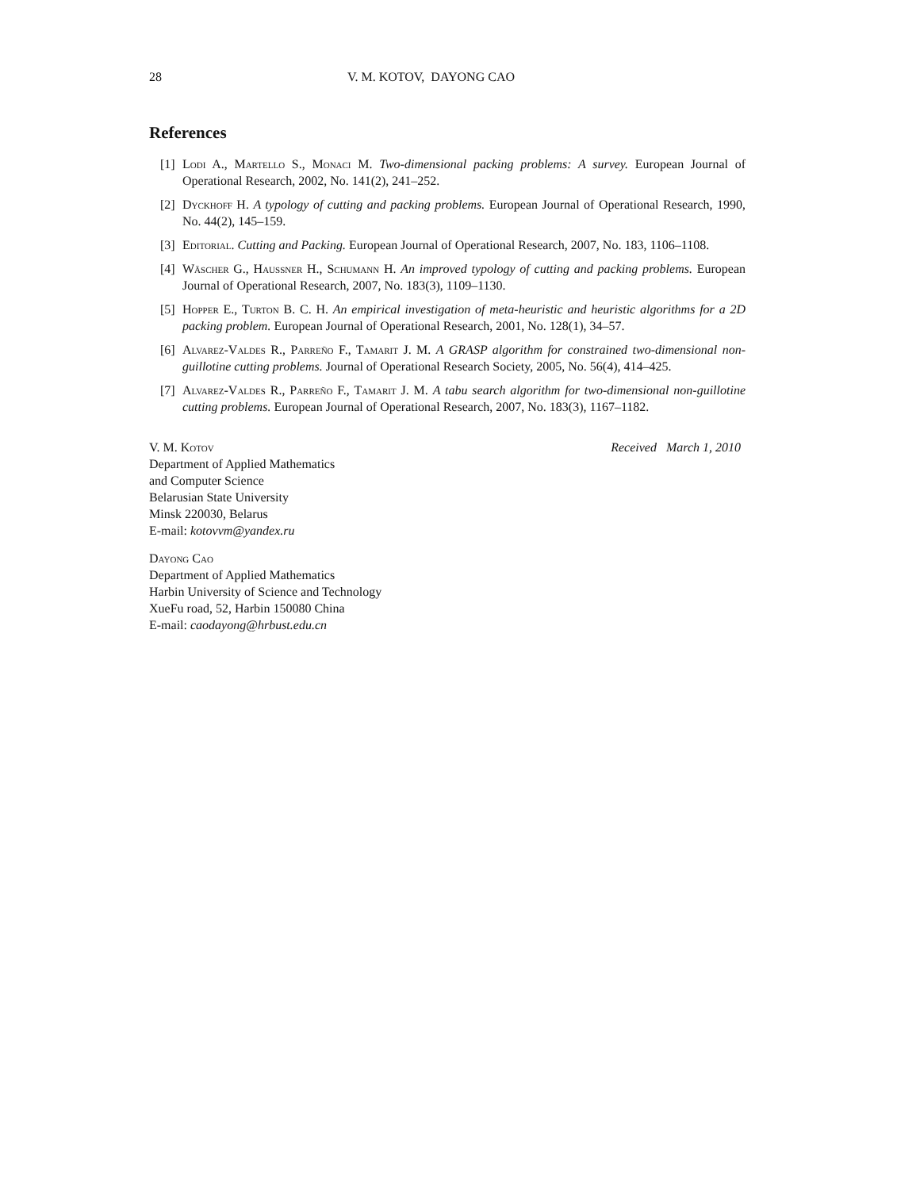28 V. M. KOTOV, DAYONG CAO
References
[1] Lodi A., Martello S., Monaci M. Two-dimensional packing problems: A survey. European Journal of Operational Research, 2002, No. 141(2), 241–252.
[2] Dyckhoff H. A typology of cutting and packing problems. European Journal of Operational Research, 1990, No. 44(2), 145–159.
[3] Editorial. Cutting and Packing. European Journal of Operational Research, 2007, No. 183, 1106–1108.
[4] Wäscher G., Haussner H., Schumann H. An improved typology of cutting and packing problems. European Journal of Operational Research, 2007, No. 183(3), 1109–1130.
[5] Hopper E., Turton B. C. H. An empirical investigation of meta-heuristic and heuristic algorithms for a 2D packing problem. European Journal of Operational Research, 2001, No. 128(1), 34–57.
[6] Alvarez-Valdes R., Parreño F., Tamarit J. M. A GRASP algorithm for constrained two-dimensional non-guillotine cutting problems. Journal of Operational Research Society, 2005, No. 56(4), 414–425.
[7] Alvarez-Valdes R., Parreño F., Tamarit J. M. A tabu search algorithm for two-dimensional non-guillotine cutting problems. European Journal of Operational Research, 2007, No. 183(3), 1167–1182.
V. M. Kotov
Department of Applied Mathematics
and Computer Science
Belarusian State University
Minsk 220030, Belarus
E-mail: kotovvm@yandex.ru
Received March 1, 2010
Dayong Cao
Department of Applied Mathematics
Harbin University of Science and Technology
XueFu road, 52, Harbin 150080 China
E-mail: caodayong@hrbust.edu.cn